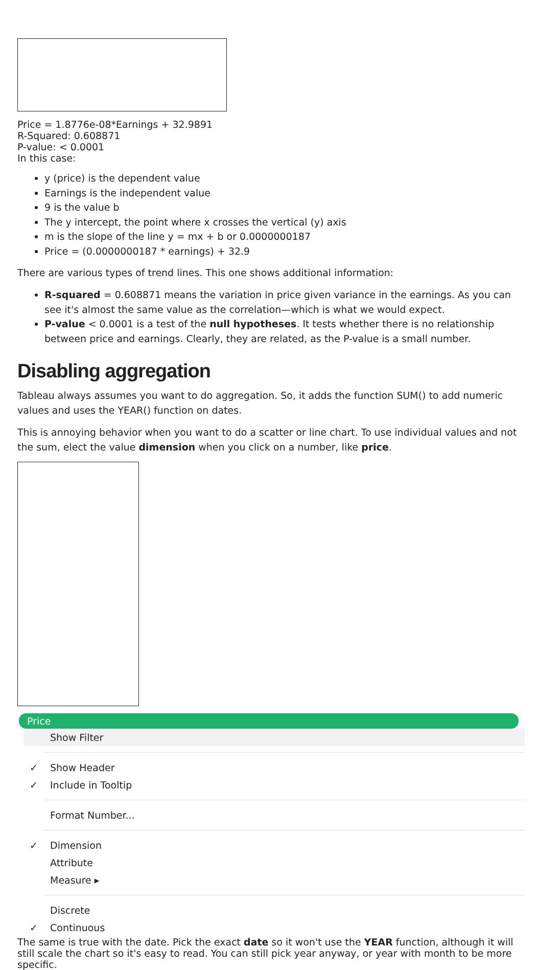Price = 1.8776e-08*Earnings + 32.9891
R-Squared: 0.608871
P-value: < 0.0001
In this case:
y (price) is the dependent value
Earnings is the independent value
9 is the value b
The y intercept, the point where x crosses the vertical (y) axis
m is the slope of the line y = mx + b or 0.0000000187
Price = (0.0000000187 * earnings) + 32.9
There are various types of trend lines. This one shows additional information:
R-squared = 0.608871 means the variation in price given variance in the earnings. As you can see it's almost the same value as the correlation—which is what we would expect.
P-value < 0.0001 is a test of the null hypotheses. It tests whether there is no relationship between price and earnings. Clearly, they are related, as the P-value is a small number.
Disabling aggregation
Tableau always assumes you want to do aggregation. So, it adds the function SUM() to add numeric values and uses the YEAR() function on dates.
This is annoying behavior when you want to do a scatter or line chart. To use individual values and not the sum, elect the value dimension when you click on a number, like price.
Price
Show Filter
✓ Show Header
✓ Include in Tooltip
Format Number...
✓ Dimension
Attribute
Measure ▸
Discrete
✓ Continuous
The same is true with the date. Pick the exact date so it won't use the YEAR function, although it will still scale the chart so it's easy to read. You can still pick year anyway, or year with month to be more specific.